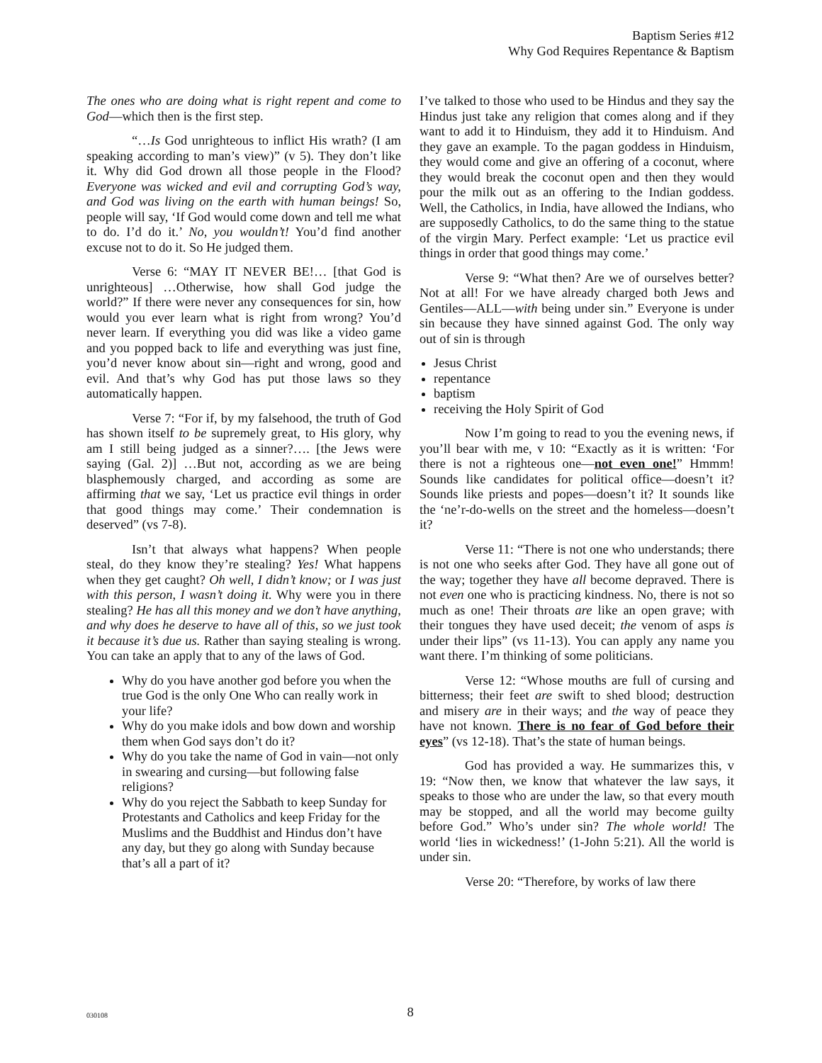Baptism Series #12
Why God Requires Repentance & Baptism
The ones who are doing what is right repent and come to God—which then is the first step.
“…Is God unrighteous to inflict His wrath? (I am speaking according to man’s view)” (v 5). They don’t like it. Why did God drown all those people in the Flood? Everyone was wicked and evil and corrupting God’s way, and God was living on the earth with human beings! So, people will say, ‘If God would come down and tell me what to do. I’d do it.’ No, you wouldn’t! You’d find another excuse not to do it. So He judged them.
Verse 6: “MAY IT NEVER BE!… [that God is unrighteous] …Otherwise, how shall God judge the world?” If there were never any consequences for sin, how would you ever learn what is right from wrong? You’d never learn. If everything you did was like a video game and you popped back to life and everything was just fine, you’d never know about sin—right and wrong, good and evil. And that’s why God has put those laws so they automatically happen.
Verse 7: “For if, by my falsehood, the truth of God has shown itself to be supremely great, to His glory, why am I still being judged as a sinner?…. [the Jews were saying (Gal. 2)] …But not, according as we are being blasphemously charged, and according as some are affirming that we say, ‘Let us practice evil things in order that good things may come.’ Their condemnation is deserved” (vs 7-8).
Isn’t that always what happens? When people steal, do they know they’re stealing? Yes! What happens when they get caught? Oh well, I didn’t know; or I was just with this person, I wasn’t doing it. Why were you in there stealing? He has all this money and we don’t have anything, and why does he deserve to have all of this, so we just took it because it’s due us. Rather than saying stealing is wrong. You can take an apply that to any of the laws of God.
Why do you have another god before you when the true God is the only One Who can really work in your life?
Why do you make idols and bow down and worship them when God says don’t do it?
Why do you take the name of God in vain—not only in swearing and cursing—but following false religions?
Why do you reject the Sabbath to keep Sunday for Protestants and Catholics and keep Friday for the Muslims and the Buddhist and Hindus don’t have any day, but they go along with Sunday because that’s all a part of it?
I’ve talked to those who used to be Hindus and they say the Hindus just take any religion that comes along and if they want to add it to Hinduism, they add it to Hinduism. And they gave an example. To the pagan goddess in Hinduism, they would come and give an offering of a coconut, where they would break the coconut open and then they would pour the milk out as an offering to the Indian goddess. Well, the Catholics, in India, have allowed the Indians, who are supposedly Catholics, to do the same thing to the statue of the virgin Mary. Perfect example: ‘Let us practice evil things in order that good things may come.’
Verse 9: “What then? Are we of ourselves better? Not at all! For we have already charged both Jews and Gentiles—ALL—with being under sin.” Everyone is under sin because they have sinned against God. The only way out of sin is through
Jesus Christ
repentance
baptism
receiving the Holy Spirit of God
Now I’m going to read to you the evening news, if you’ll bear with me, v 10: “Exactly as it is written: ‘For there is not a righteous one—not even one!” Hmmm! Sounds like candidates for political office—doesn’t it? Sounds like priests and popes—doesn’t it? It sounds like the ‘ne’r-do-wells on the street and the homeless—doesn’t it?
Verse 11: “There is not one who understands; there is not one who seeks after God. They have all gone out of the way; together they have all become depraved. There is not even one who is practicing kindness. No, there is not so much as one! Their throats are like an open grave; with their tongues they have used deceit; the venom of asps is under their lips” (vs 11-13). You can apply any name you want there. I’m thinking of some politicians.
Verse 12: “Whose mouths are full of cursing and bitterness; their feet are swift to shed blood; destruction and misery are in their ways; and the way of peace they have not known. There is no fear of God before their eyes” (vs 12-18). That’s the state of human beings.
God has provided a way. He summarizes this, v 19: “Now then, we know that whatever the law says, it speaks to those who are under the law, so that every mouth may be stopped, and all the world may become guilty before God.” Who’s under sin? The whole world! The world ‘lies in wickedness!’ (1-John 5:21). All the world is under sin.
Verse 20: “Therefore, by works of law there
030108
8